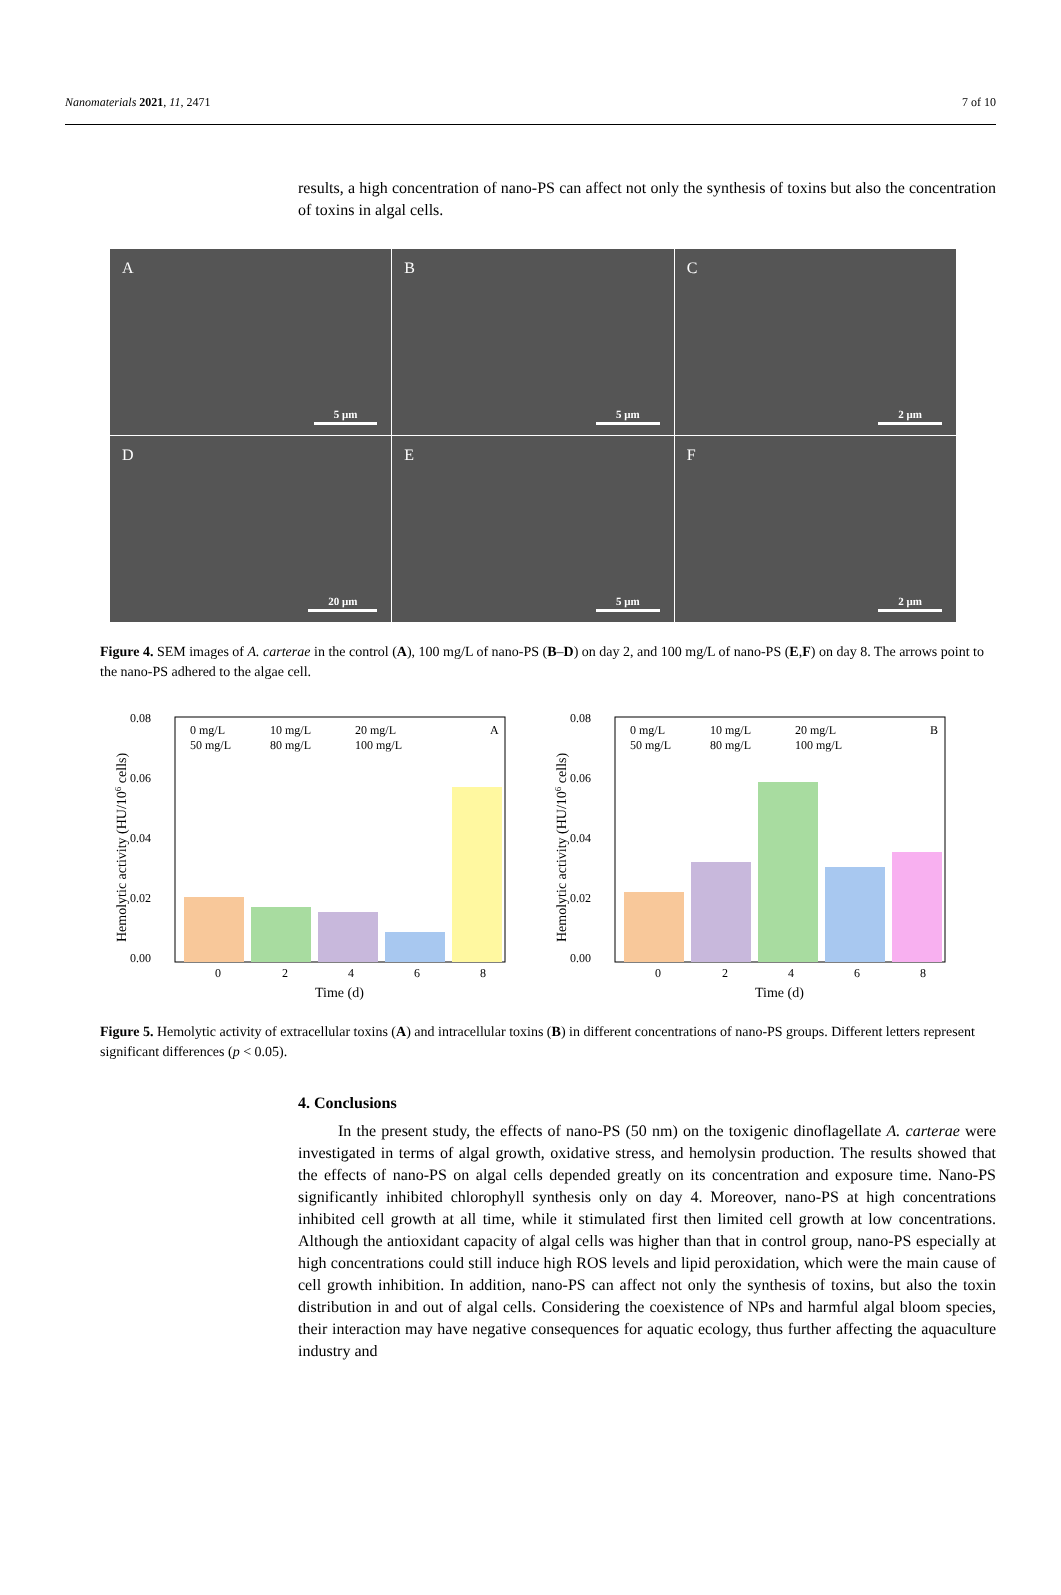Nanomaterials 2021, 11, 2471 7 of 10
results, a high concentration of nano-PS can affect not only the synthesis of toxins but also the concentration of toxins in algal cells.
A
5 μm
B
5 μm
C
2 μm
D
20 μm
E
5 μm
F
2 μm
Figure 4. SEM images of A. carterae in the control (A), 100 mg/L of nano-PS (B–D) on day 2, and 100 mg/L of nano-PS (E,F) on day 8. The arrows point to the nano-PS adhered to the algae cell.
0.08
0.06
0.04
0.02
0.00
0
2
4
6
8
Time (d)
Hemolytic activity (HU/106 cells)
0 mg/L
10 mg/L
20 mg/L
50 mg/L
80 mg/L
100 mg/L
A
0.08
0.06
0.04
0.02
0.00
0
2
4
6
8
Time (d)
Hemolytic activity (HU/106 cells)
0 mg/L
10 mg/L
20 mg/L
50 mg/L
80 mg/L
100 mg/L
B
Figure 5. Hemolytic activity of extracellular toxins (A) and intracellular toxins (B) in different concentrations of nano-PS groups. Different letters represent significant differences (p < 0.05).
4. Conclusions
In the present study, the effects of nano-PS (50 nm) on the toxigenic dinoflagellate A. carterae were investigated in terms of algal growth, oxidative stress, and hemolysin production. The results showed that the effects of nano-PS on algal cells depended greatly on its concentration and exposure time. Nano-PS significantly inhibited chlorophyll synthesis only on day 4. Moreover, nano-PS at high concentrations inhibited cell growth at all time, while it stimulated first then limited cell growth at low concentrations. Although the antioxidant capacity of algal cells was higher than that in control group, nano-PS especially at high concentrations could still induce high ROS levels and lipid peroxidation, which were the main cause of cell growth inhibition. In addition, nano-PS can affect not only the synthesis of toxins, but also the toxin distribution in and out of algal cells. Considering the coexistence of NPs and harmful algal bloom species, their interaction may have negative consequences for aquatic ecology, thus further affecting the aquaculture industry and